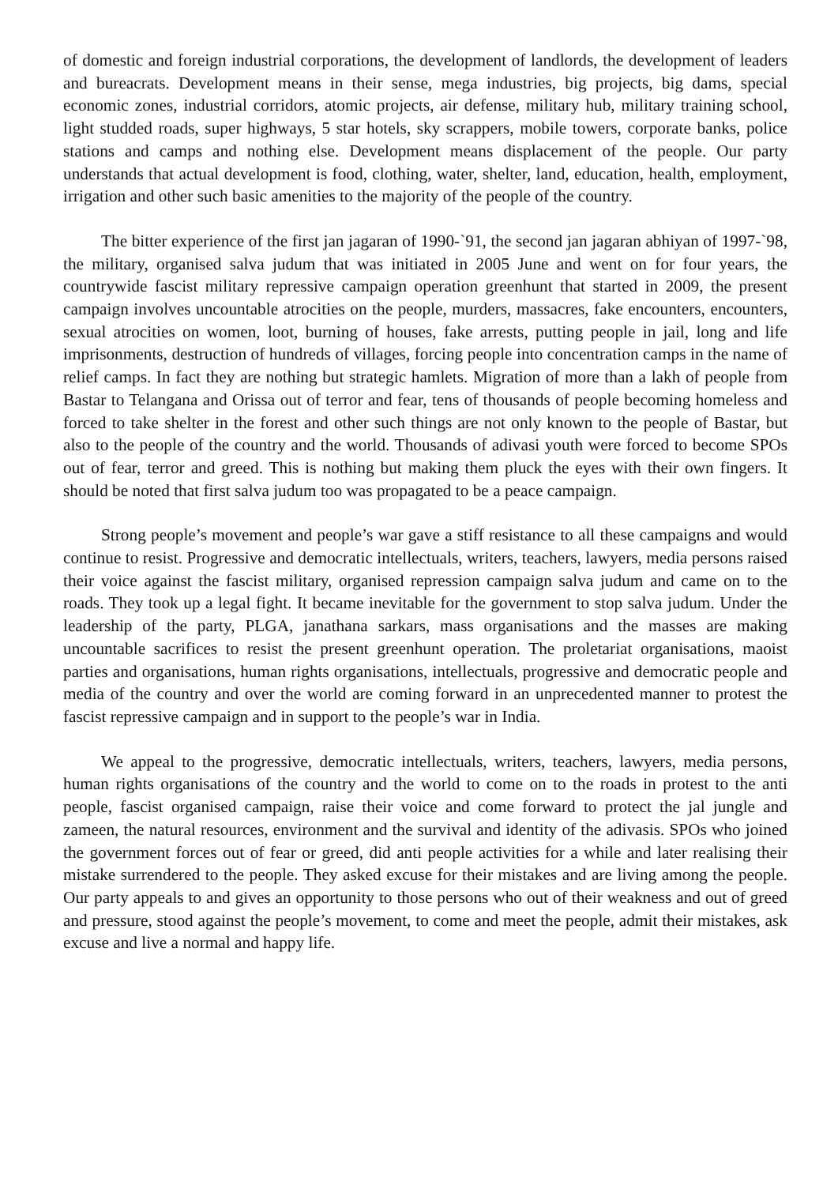of domestic and foreign industrial corporations, the development of landlords, the development of leaders and bureacrats. Development means in their sense, mega industries, big projects, big dams, special economic zones, industrial corridors, atomic projects, air defense, military hub, military training school, light studded roads, super highways, 5 star hotels, sky scrappers, mobile towers, corporate banks, police stations and camps and nothing else. Development means displacement of the people. Our party understands that actual development is food, clothing, water, shelter, land, education, health, employment, irrigation and other such basic amenities to the majority of the people of the country.
The bitter experience of the first jan jagaran of 1990-`91, the second jan jagaran abhiyan of 1997-`98, the military, organised salva judum that was initiated in 2005 June and went on for four years, the countrywide fascist military repressive campaign operation greenhunt that started in 2009, the present campaign involves uncountable atrocities on the people, murders, massacres, fake encounters, encounters, sexual atrocities on women, loot, burning of houses, fake arrests, putting people in jail, long and life imprisonments, destruction of hundreds of villages, forcing people into concentration camps in the name of relief camps. In fact they are nothing but strategic hamlets. Migration of more than a lakh of people from Bastar to Telangana and Orissa out of terror and fear, tens of thousands of people becoming homeless and forced to take shelter in the forest and other such things are not only known to the people of Bastar, but also to the people of the country and the world. Thousands of adivasi youth were forced to become SPOs out of fear, terror and greed. This is nothing but making them pluck the eyes with their own fingers. It should be noted that first salva judum too was propagated to be a peace campaign.
Strong people’s movement and people’s war gave a stiff resistance to all these campaigns and would continue to resist. Progressive and democratic intellectuals, writers, teachers, lawyers, media persons raised their voice against the fascist military, organised repression campaign salva judum and came on to the roads. They took up a legal fight. It became inevitable for the government to stop salva judum. Under the leadership of the party, PLGA, janathana sarkars, mass organisations and the masses are making uncountable sacrifices to resist the present greenhunt operation. The proletariat organisations, maoist parties and organisations, human rights organisations, intellectuals, progressive and democratic people and media of the country and over the world are coming forward in an unprecedented manner to protest the fascist repressive campaign and in support to the people’s war in India.
We appeal to the progressive, democratic intellectuals, writers, teachers, lawyers, media persons, human rights organisations of the country and the world to come on to the roads in protest to the anti people, fascist organised campaign, raise their voice and come forward to protect the jal jungle and zameen, the natural resources, environment and the survival and identity of the adivasis. SPOs who joined the government forces out of fear or greed, did anti people activities for a while and later realising their mistake surrendered to the people. They asked excuse for their mistakes and are living among the people. Our party appeals to and gives an opportunity to those persons who out of their weakness and out of greed and pressure, stood against the people’s movement, to come and meet the people, admit their mistakes, ask excuse and live a normal and happy life.